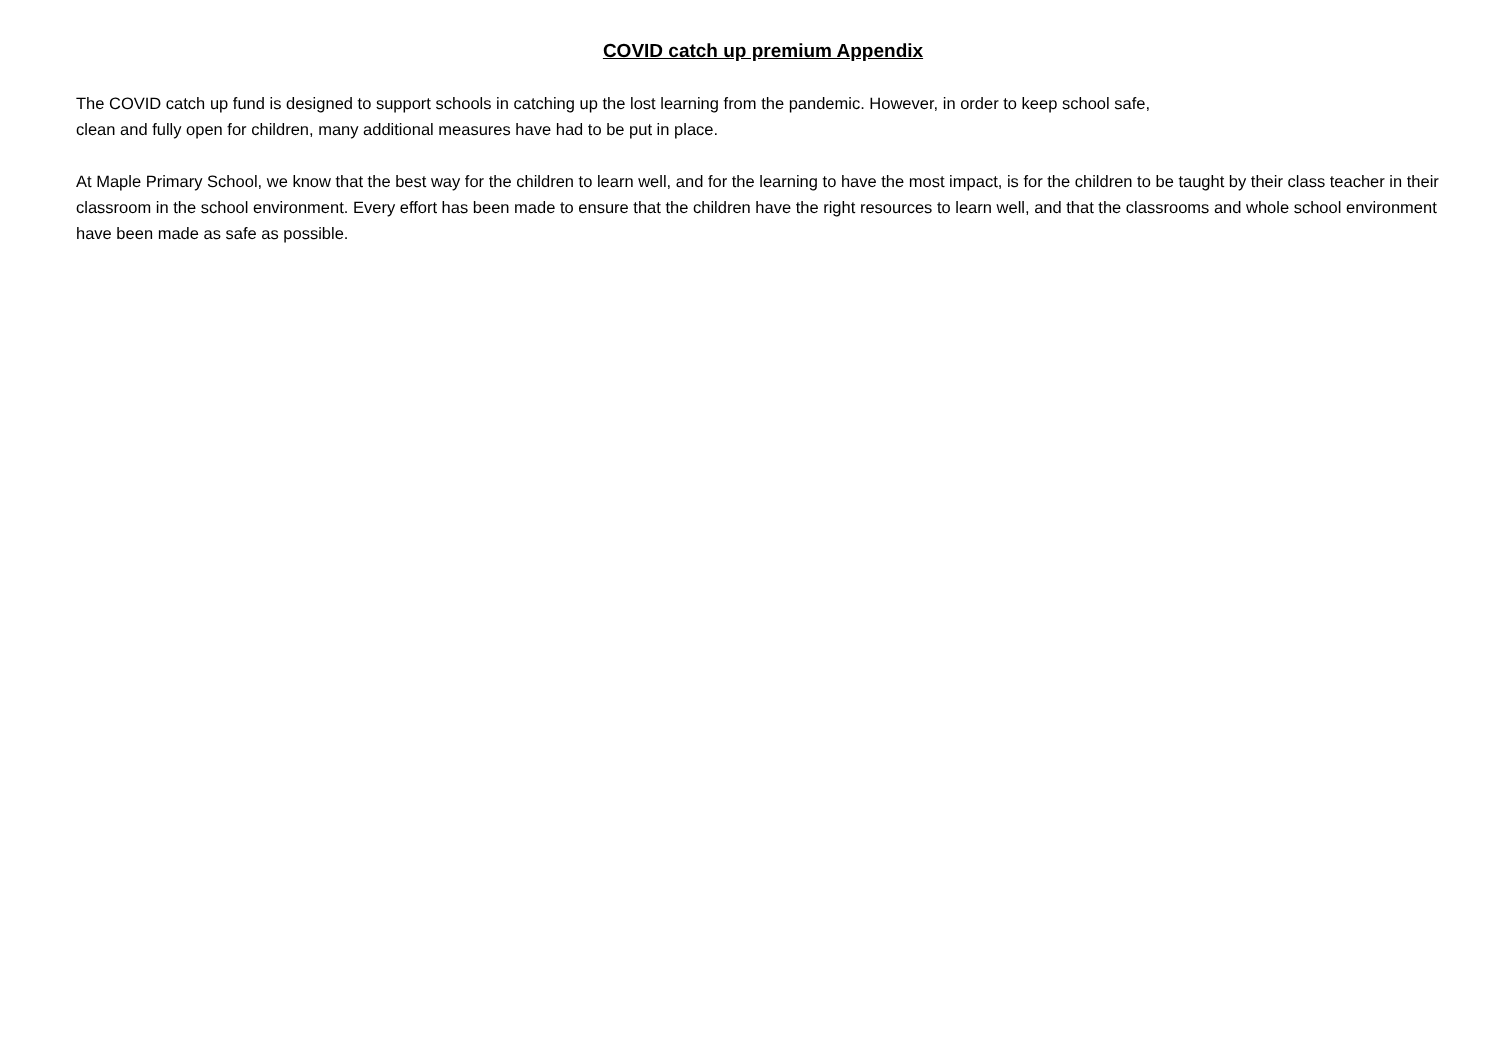COVID catch up premium Appendix
The COVID catch up fund is designed to support schools in catching up the lost learning from the pandemic. However, in order to keep school safe,
clean and fully open for children, many additional measures have had to be put in place.
At Maple Primary School, we know that the best way for the children to learn well, and for the learning to have the most impact, is for the children to be taught by their class teacher in their classroom in the school environment. Every effort has been made to ensure that the children have the right resources to learn well, and that the classrooms and whole school environment have been made as safe as possible.